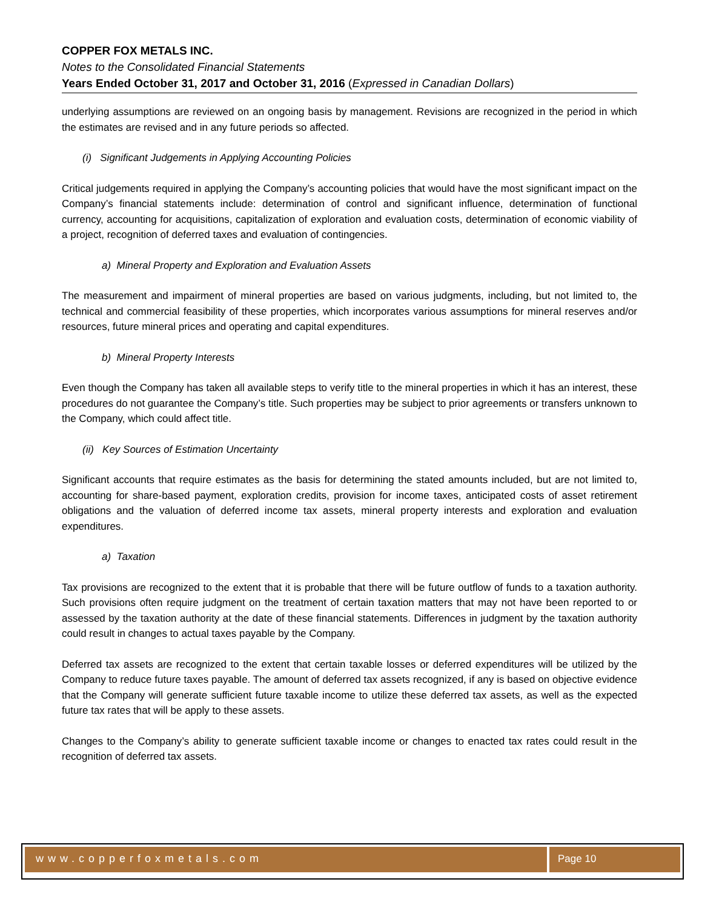COPPER FOX METALS INC.
Notes to the Consolidated Financial Statements
Years Ended October 31, 2017 and October 31, 2016 (Expressed in Canadian Dollars)
underlying assumptions are reviewed on an ongoing basis by management. Revisions are recognized in the period in which the estimates are revised and in any future periods so affected.
(i) Significant Judgements in Applying Accounting Policies
Critical judgements required in applying the Company’s accounting policies that would have the most significant impact on the Company’s financial statements include: determination of control and significant influence, determination of functional currency, accounting for acquisitions, capitalization of exploration and evaluation costs, determination of economic viability of a project, recognition of deferred taxes and evaluation of contingencies.
a) Mineral Property and Exploration and Evaluation Assets
The measurement and impairment of mineral properties are based on various judgments, including, but not limited to, the technical and commercial feasibility of these properties, which incorporates various assumptions for mineral reserves and/or resources, future mineral prices and operating and capital expenditures.
b) Mineral Property Interests
Even though the Company has taken all available steps to verify title to the mineral properties in which it has an interest, these procedures do not guarantee the Company’s title. Such properties may be subject to prior agreements or transfers unknown to the Company, which could affect title.
(ii) Key Sources of Estimation Uncertainty
Significant accounts that require estimates as the basis for determining the stated amounts included, but are not limited to, accounting for share-based payment, exploration credits, provision for income taxes, anticipated costs of asset retirement obligations and the valuation of deferred income tax assets, mineral property interests and exploration and evaluation expenditures.
a) Taxation
Tax provisions are recognized to the extent that it is probable that there will be future outflow of funds to a taxation authority. Such provisions often require judgment on the treatment of certain taxation matters that may not have been reported to or assessed by the taxation authority at the date of these financial statements. Differences in judgment by the taxation authority could result in changes to actual taxes payable by the Company.
Deferred tax assets are recognized to the extent that certain taxable losses or deferred expenditures will be utilized by the Company to reduce future taxes payable. The amount of deferred tax assets recognized, if any is based on objective evidence that the Company will generate sufficient future taxable income to utilize these deferred tax assets, as well as the expected future tax rates that will be apply to these assets.
Changes to the Company’s ability to generate sufficient taxable income or changes to enacted tax rates could result in the recognition of deferred tax assets.
www.copperfoxmetals.com Page 10